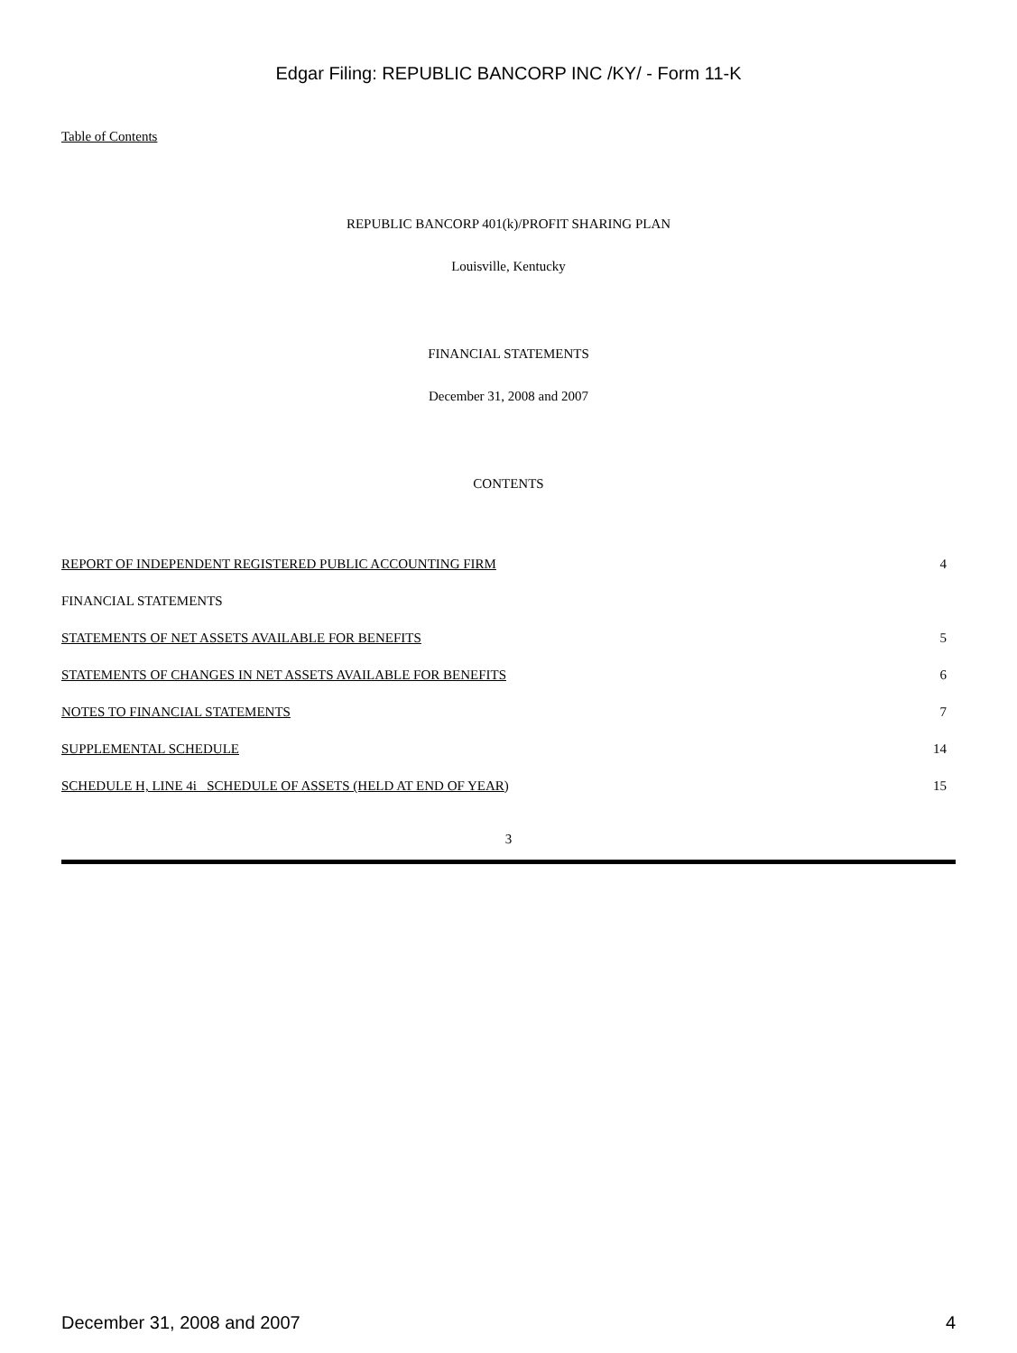Edgar Filing: REPUBLIC BANCORP INC /KY/ - Form 11-K
Table of Contents
REPUBLIC BANCORP 401(k)/PROFIT SHARING PLAN
Louisville, Kentucky
FINANCIAL STATEMENTS
December 31, 2008 and 2007
CONTENTS
| REPORT OF INDEPENDENT REGISTERED PUBLIC ACCOUNTING FIRM | 4 |
| FINANCIAL STATEMENTS | |
| STATEMENTS OF NET ASSETS AVAILABLE FOR BENEFITS | 5 |
| STATEMENTS OF CHANGES IN NET ASSETS AVAILABLE FOR BENEFITS | 6 |
| NOTES TO FINANCIAL STATEMENTS | 7 |
| SUPPLEMENTAL SCHEDULE | 14 |
| SCHEDULE H, LINE 4i SCHEDULE OF ASSETS (HELD AT END OF YEAR ) | 15 |
3
December 31, 2008 and 2007 4